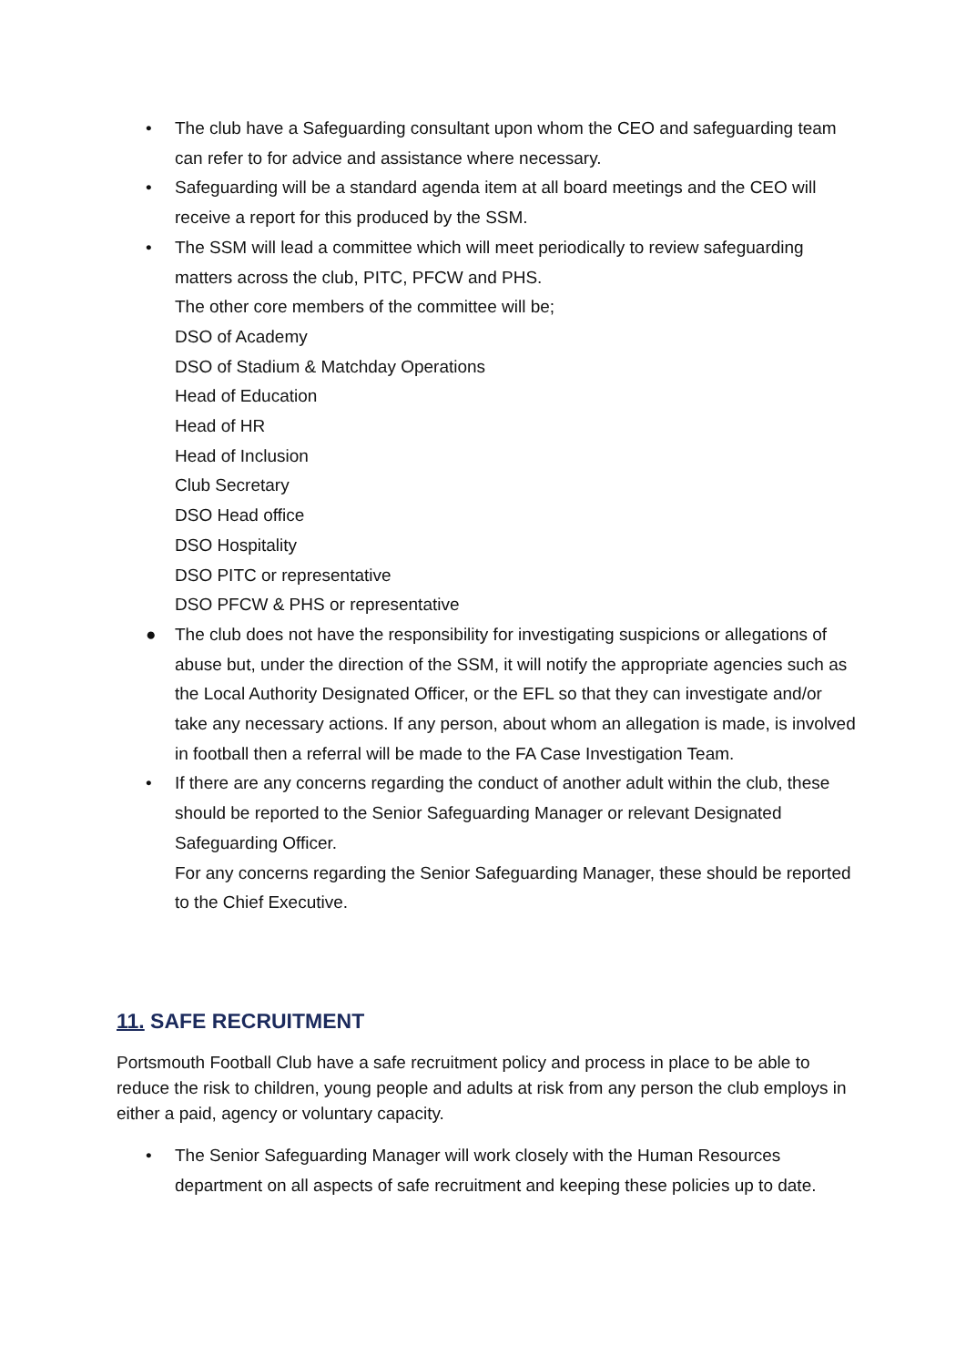• The club have a Safeguarding consultant upon whom the CEO and safeguarding team can refer to for advice and assistance where necessary.
• Safeguarding will be a standard agenda item at all board meetings and the CEO will receive a report for this produced by the SSM.
• The SSM will lead a committee which will meet periodically to review safeguarding matters across the club, PITC, PFCW and PHS.
The other core members of the committee will be;
DSO of Academy
DSO of Stadium & Matchday Operations
Head of Education
Head of HR
Head of Inclusion
Club Secretary
DSO Head office
DSO Hospitality
DSO PITC or representative
DSO PFCW & PHS or representative
● The club does not have the responsibility for investigating suspicions or allegations of abuse but, under the direction of the SSM, it will notify the appropriate agencies such as the Local Authority Designated Officer, or the EFL so that they can investigate and/or take any necessary actions. If any person, about whom an allegation is made, is involved in football then a referral will be made to the FA Case Investigation Team.
• If there are any concerns regarding the conduct of another adult within the club, these should be reported to the Senior Safeguarding Manager or relevant Designated Safeguarding Officer.
For any concerns regarding the Senior Safeguarding Manager, these should be reported to the Chief Executive.
11. SAFE RECRUITMENT
Portsmouth Football Club have a safe recruitment policy and process in place to be able to reduce the risk to children, young people and adults at risk from any person the club employs in either a paid, agency or voluntary capacity.
• The Senior Safeguarding Manager will work closely with the Human Resources department on all aspects of safe recruitment and keeping these policies up to date.